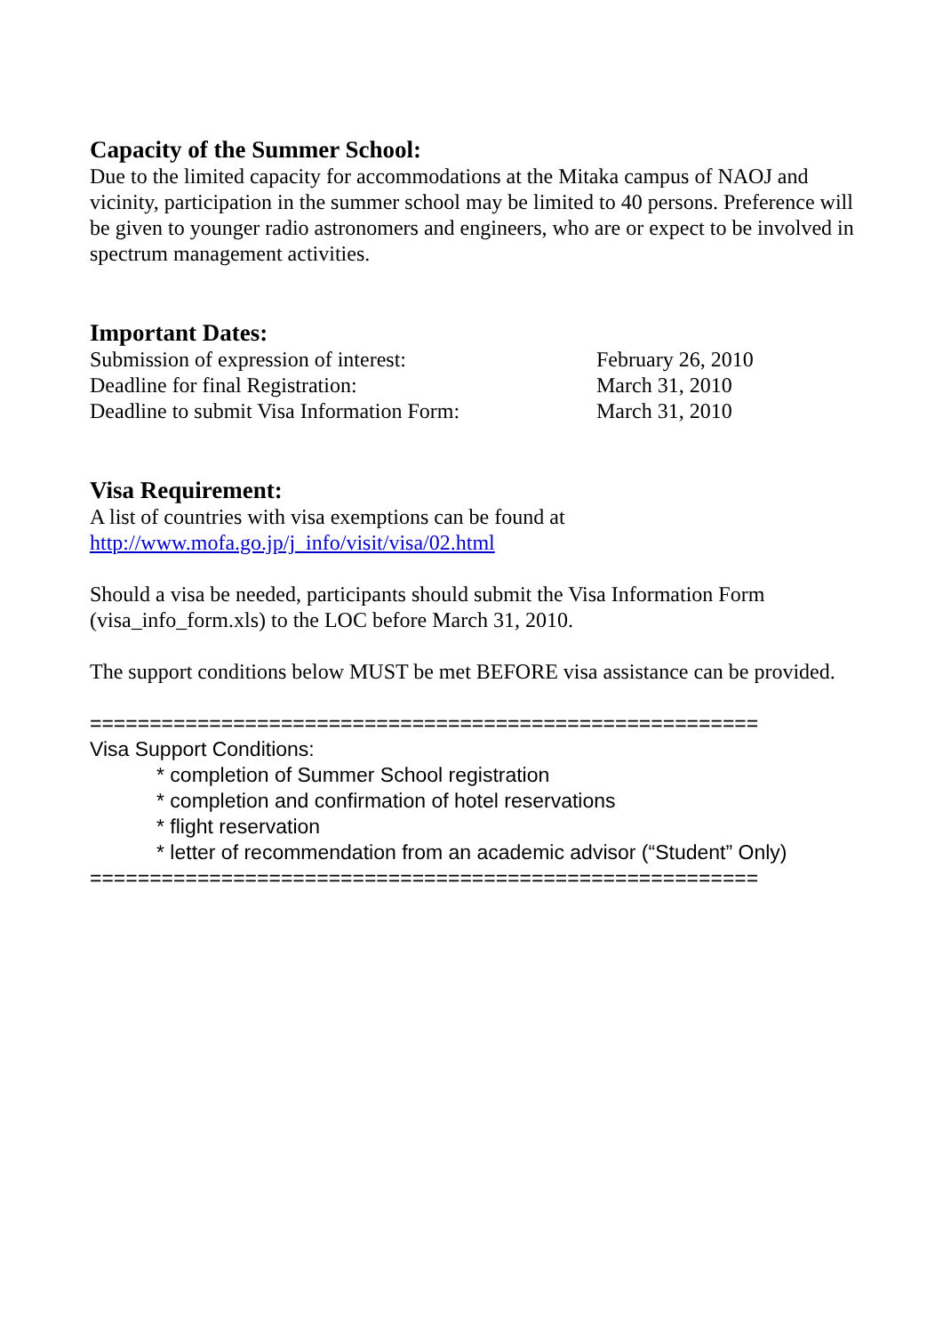Capacity of the Summer School:
Due to the limited capacity for accommodations at the Mitaka campus of NAOJ and vicinity, participation in the summer school may be limited to 40 persons. Preference will be given to younger radio astronomers and engineers, who are or expect to be involved in spectrum management activities.
Important Dates:
Submission of expression of interest: February 26, 2010
Deadline for final Registration: March 31, 2010
Deadline to submit Visa Information Form: March 31, 2010
Visa Requirement:
A list of countries with visa exemptions can be found at
http://www.mofa.go.jp/j_info/visit/visa/02.html
Should a visa be needed, participants should submit the Visa Information Form (visa_info_form.xls) to the LOC before March 31, 2010.
The support conditions below MUST be met BEFORE visa assistance can be provided.
========================================================
Visa Support Conditions:
* completion of Summer School registration
* completion and confirmation of hotel reservations
* flight reservation
* letter of recommendation from an academic advisor (“Student” Only)
========================================================